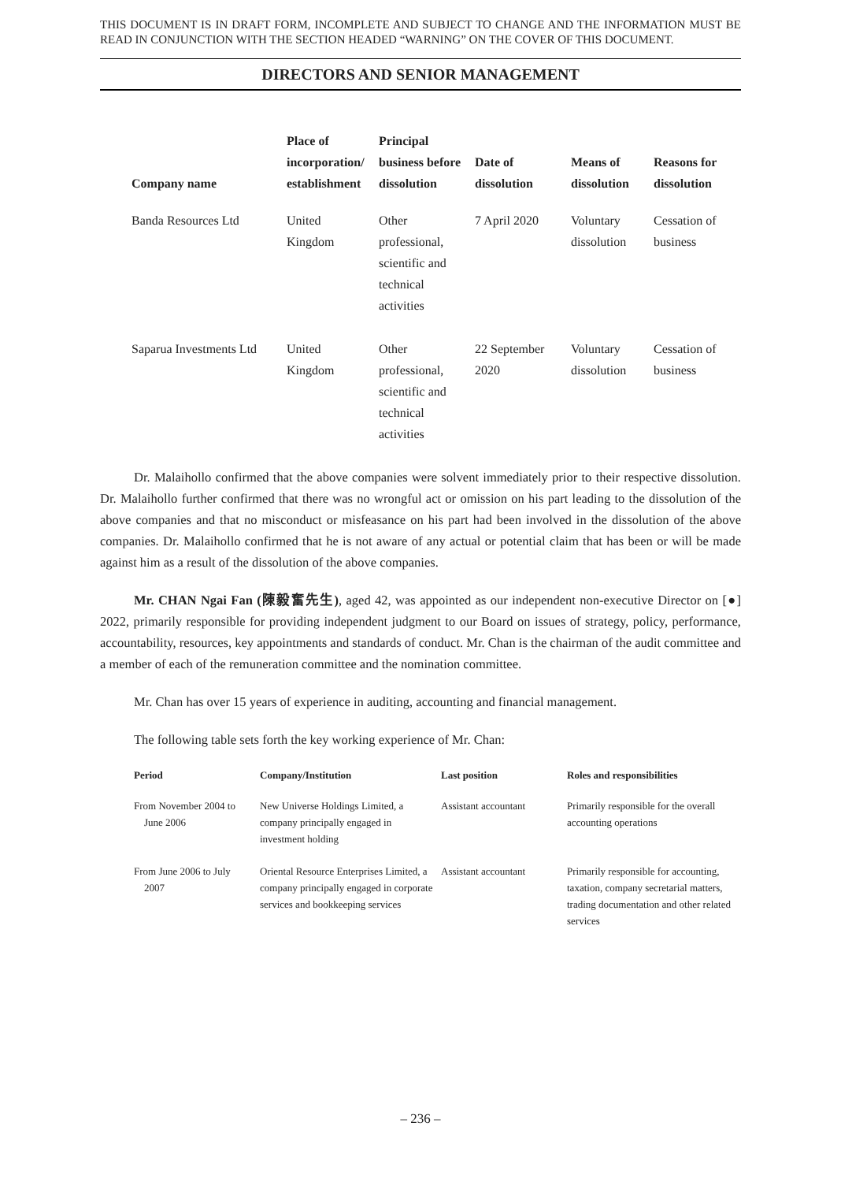THIS DOCUMENT IS IN DRAFT FORM, INCOMPLETE AND SUBJECT TO CHANGE AND THE INFORMATION MUST BE READ IN CONJUNCTION WITH THE SECTION HEADED “WARNING” ON THE COVER OF THIS DOCUMENT.
DIRECTORS AND SENIOR MANAGEMENT
| Company name | Place of incorporation/ establishment | Principal business before dissolution | Date of dissolution | Means of dissolution | Reasons for dissolution |
| --- | --- | --- | --- | --- | --- |
| Banda Resources Ltd | United Kingdom | Other professional, scientific and technical activities | 7 April 2020 | Voluntary dissolution | Cessation of business |
| Saparua Investments Ltd | United Kingdom | Other professional, scientific and technical activities | 22 September 2020 | Voluntary dissolution | Cessation of business |
Dr. Malaihollo confirmed that the above companies were solvent immediately prior to their respective dissolution. Dr. Malaihollo further confirmed that there was no wrongful act or omission on his part leading to the dissolution of the above companies and that no misconduct or misfeasance on his part had been involved in the dissolution of the above companies. Dr. Malaihollo confirmed that he is not aware of any actual or potential claim that has been or will be made against him as a result of the dissolution of the above companies.
Mr. CHAN Ngai Fan (陳毅奮先生), aged 42, was appointed as our independent non-executive Director on [●] 2022, primarily responsible for providing independent judgment to our Board on issues of strategy, policy, performance, accountability, resources, key appointments and standards of conduct. Mr. Chan is the chairman of the audit committee and a member of each of the remuneration committee and the nomination committee.
Mr. Chan has over 15 years of experience in auditing, accounting and financial management.
The following table sets forth the key working experience of Mr. Chan:
| Period | Company/Institution | Last position | Roles and responsibilities |
| --- | --- | --- | --- |
| From November 2004 to June 2006 | New Universe Holdings Limited, a company principally engaged in investment holding | Assistant accountant | Primarily responsible for the overall accounting operations |
| From June 2006 to July 2007 | Oriental Resource Enterprises Limited, a company principally engaged in corporate services and bookkeeping services | Assistant accountant | Primarily responsible for accounting, taxation, company secretarial matters, trading documentation and other related services |
– 236 –